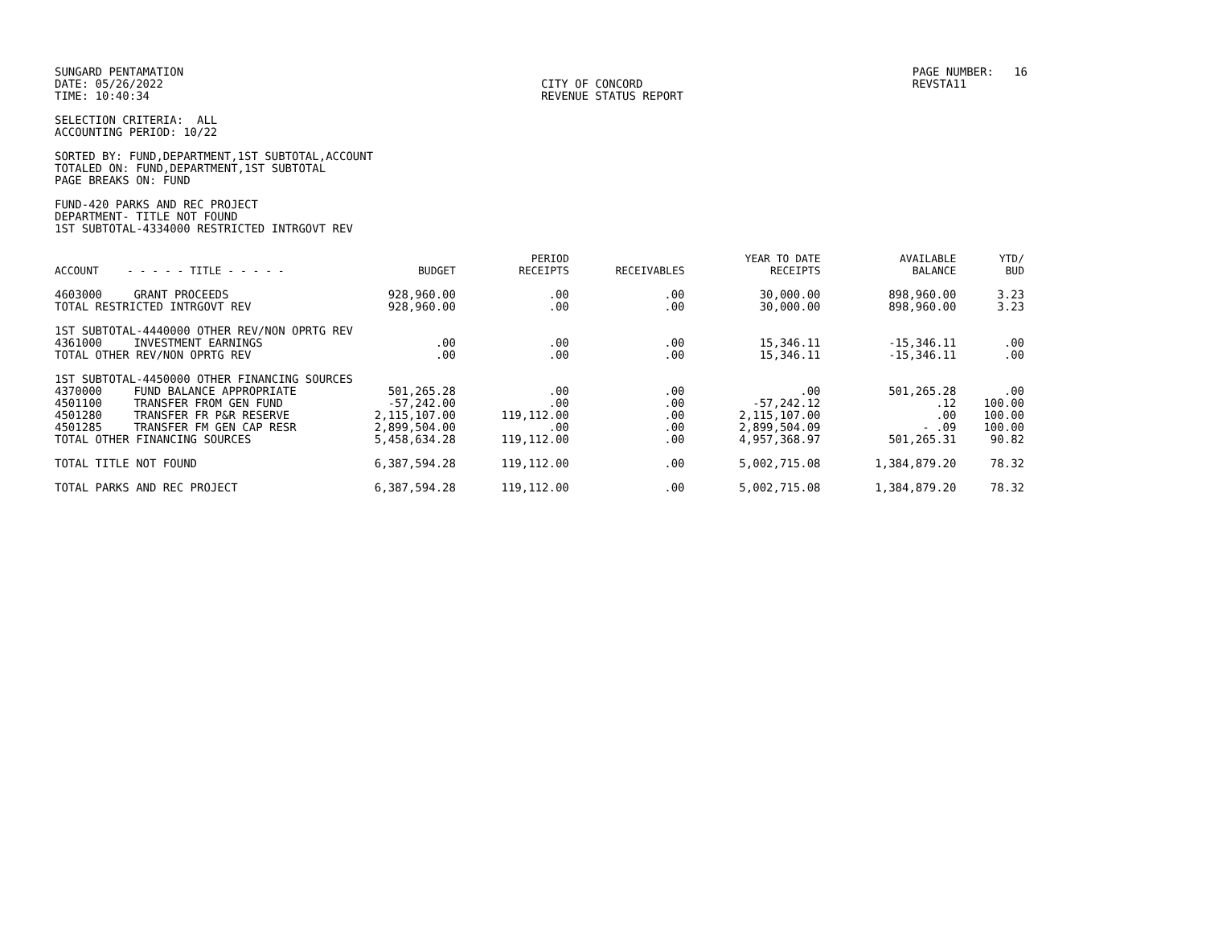SUNGARD PENTAMATION DATE: 05/26/2022 TIME: 10:40:34
CITY OF CONCORD REVENUE STATUS REPORT
PAGE NUMBER: 16 REVSTA11
SELECTION CRITERIA: ALL ACCOUNTING PERIOD: 10/22
SORTED BY: FUND,DEPARTMENT,1ST SUBTOTAL,ACCOUNT TOTALED ON: FUND,DEPARTMENT,1ST SUBTOTAL PAGE BREAKS ON: FUND
FUND-420 PARKS AND REC PROJECT DEPARTMENT- TITLE NOT FOUND 1ST SUBTOTAL-4334000 RESTRICTED INTRGOVT REV
| ACCOUNT | - - - - - TITLE - - - - - | BUDGET | PERIOD RECEIPTS | RECEIVABLES | YEAR TO DATE RECEIPTS | AVAILABLE BALANCE | YTD/ BUD |
| --- | --- | --- | --- | --- | --- | --- | --- |
| 4603000 | GRANT PROCEEDS | 928,960.00 | .00 | .00 | 30,000.00 | 898,960.00 | 3.23 |
| TOTAL RESTRICTED INTRGOVT REV | | 928,960.00 | .00 | .00 | 30,000.00 | 898,960.00 | 3.23 |
| 1ST SUBTOTAL-4440000 OTHER REV/NON OPRTG REV | | | | | | | |
| 4361000 | INVESTMENT EARNINGS | .00 | .00 | .00 | 15,346.11 | -15,346.11 | .00 |
| TOTAL OTHER REV/NON OPRTG REV | | .00 | .00 | .00 | 15,346.11 | -15,346.11 | .00 |
| 1ST SUBTOTAL-4450000 OTHER FINANCING SOURCES | | | | | | | |
| 4370000 | FUND BALANCE APPROPRIATE | 501,265.28 | .00 | .00 | .00 | 501,265.28 | .00 |
| 4501100 | TRANSFER FROM GEN FUND | -57,242.00 | .00 | .00 | -57,242.12 | .12 | 100.00 |
| 4501280 | TRANSFER FR P&R RESERVE | 2,115,107.00 | 119,112.00 | .00 | 2,115,107.00 | .00 | 100.00 |
| 4501285 | TRANSFER FM GEN CAP RESR | 2,899,504.00 | .00 | .00 | 2,899,504.09 | - .09 | 100.00 |
| TOTAL OTHER FINANCING SOURCES | | 5,458,634.28 | 119,112.00 | .00 | 4,957,368.97 | 501,265.31 | 90.82 |
| TOTAL TITLE NOT FOUND | | 6,387,594.28 | 119,112.00 | .00 | 5,002,715.08 | 1,384,879.20 | 78.32 |
| TOTAL PARKS AND REC PROJECT | | 6,387,594.28 | 119,112.00 | .00 | 5,002,715.08 | 1,384,879.20 | 78.32 |